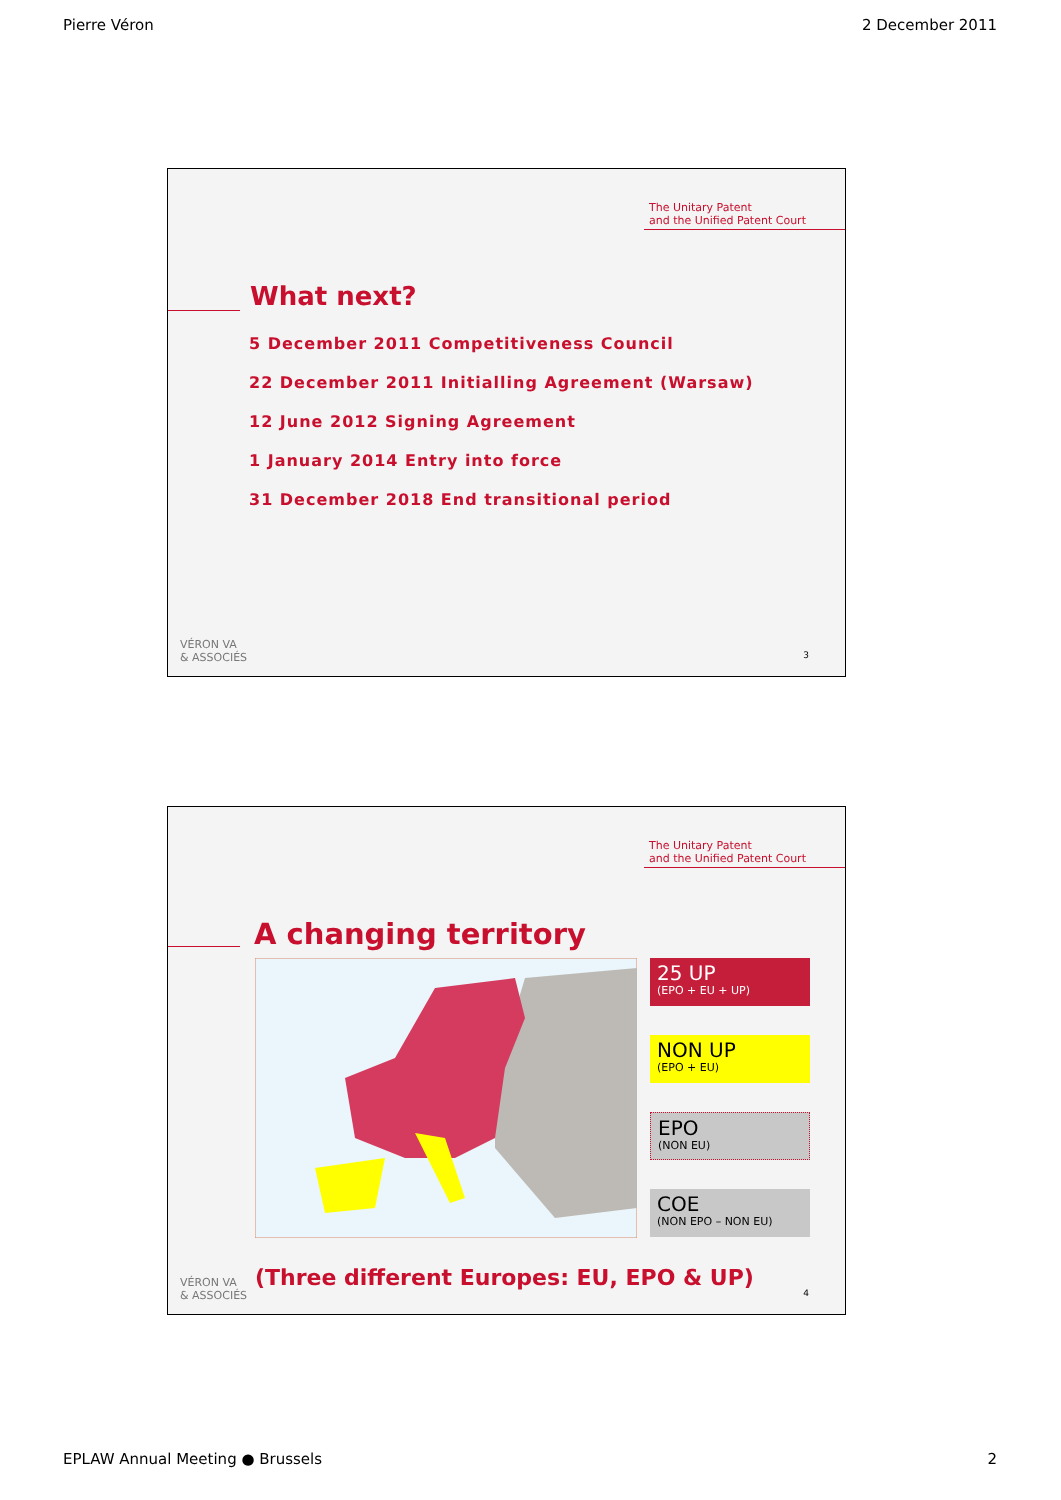Pierre Véron 2 December 2011
The Unitary Patent
and the Unified Patent Court
What next?
5 December 2011 Competitiveness Council
22 December 2011 Initialling Agreement (Warsaw)
12 June 2012 Signing Agreement
1 January 2014 Entry into force
31 December 2018 End transitional period
VÉRON VA
& ASSOCIÉS
3
The Unitary Patent
and the Unified Patent Court
A changing territory
25 UP
(EPO + EU + UP)
NON UP
(EPO + EU)
EPO
(NON EU)
COE
(NON EPO – NON EU)
VÉRON VA
& ASSOCIÉS
(Three different Europes: EU, EPO & UP)
4
EPLAW Annual Meeting ● Brussels 2